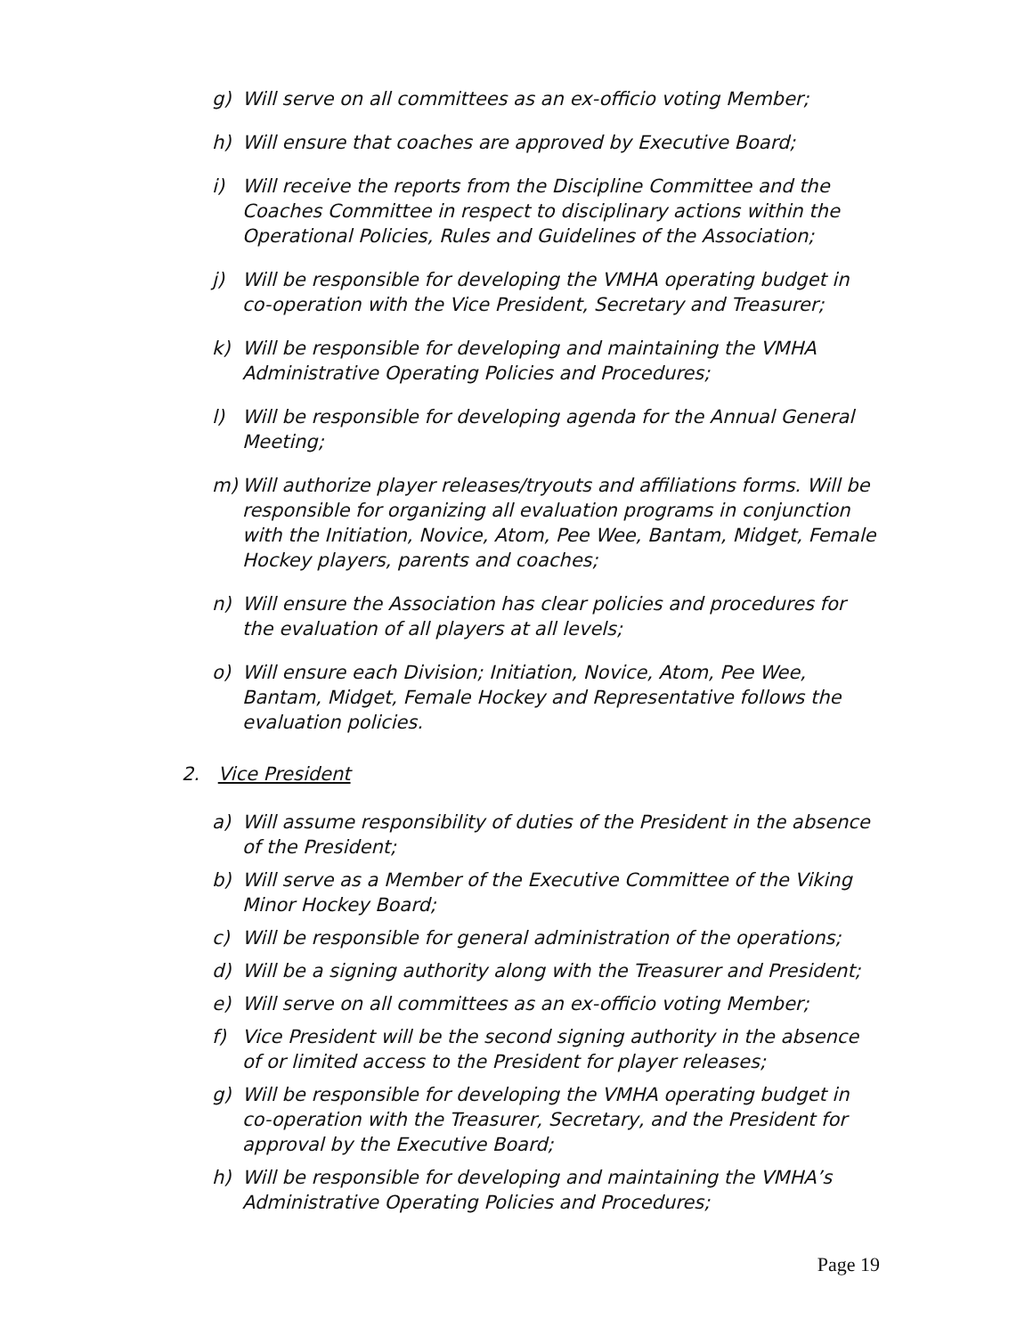g) Will serve on all committees as an ex-officio voting Member;
h) Will ensure that coaches are approved by Executive Board;
i) Will receive the reports from the Discipline Committee and the Coaches Committee in respect to disciplinary actions within the Operational Policies, Rules and Guidelines of the Association;
j) Will be responsible for developing the VMHA operating budget in co-operation with the Vice President, Secretary and Treasurer;
k) Will be responsible for developing and maintaining the VMHA Administrative Operating Policies and Procedures;
l) Will be responsible for developing agenda for the Annual General Meeting;
m) Will authorize player releases/tryouts and affiliations forms. Will be responsible for organizing all evaluation programs in conjunction with the Initiation, Novice, Atom, Pee Wee, Bantam, Midget, Female Hockey players, parents and coaches;
n) Will ensure the Association has clear policies and procedures for the evaluation of all players at all levels;
o) Will ensure each Division; Initiation, Novice, Atom, Pee Wee, Bantam, Midget, Female Hockey and Representative follows the evaluation policies.
2. Vice President
a) Will assume responsibility of duties of the President in the absence of the President;
b) Will serve as a Member of the Executive Committee of the Viking Minor Hockey Board;
c) Will be responsible for general administration of the operations;
d) Will be a signing authority along with the Treasurer and President;
e) Will serve on all committees as an ex-officio voting Member;
f) Vice President will be the second signing authority in the absence of or limited access to the President for player releases;
g) Will be responsible for developing the VMHA operating budget in co-operation with the Treasurer, Secretary, and the President for approval by the Executive Board;
h) Will be responsible for developing and maintaining the VMHA’s Administrative Operating Policies and Procedures;
Page 19